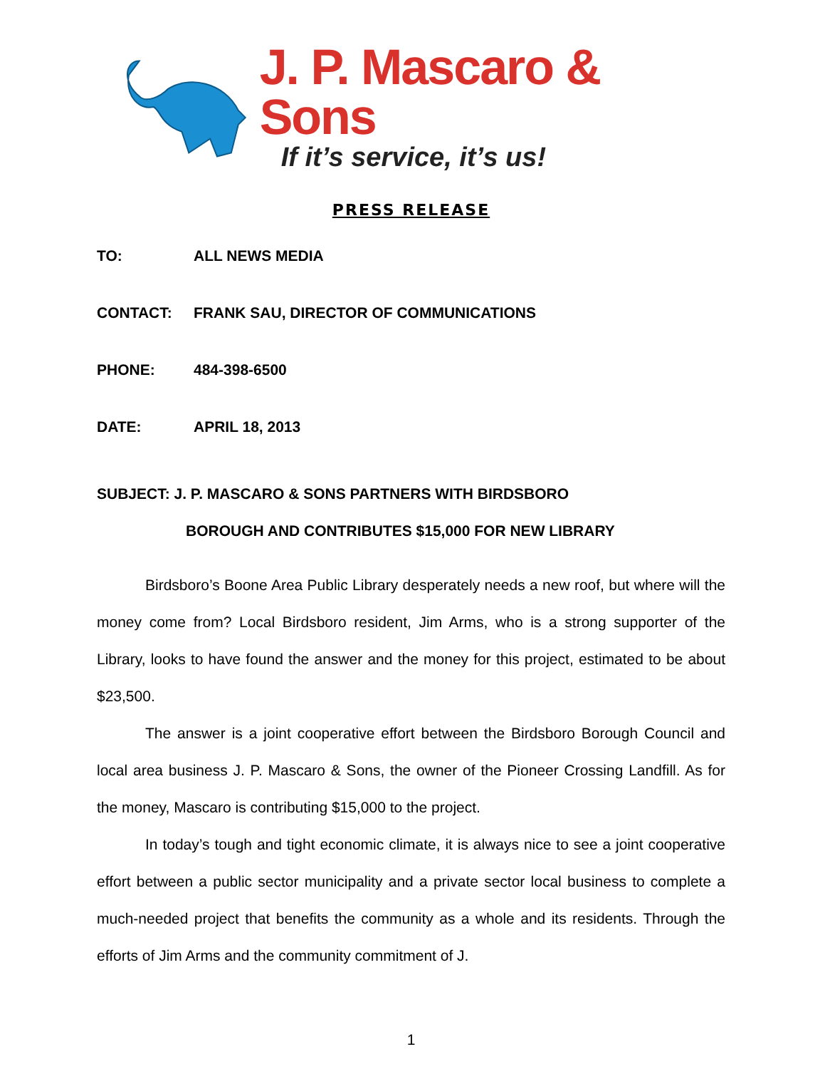J. P. Mascaro & Sons
If it’s service, it’s us!
PRESS RELEASE
TO: ALL NEWS MEDIA
CONTACT: FRANK SAU, DIRECTOR OF COMMUNICATIONS
PHONE: 484-398-6500
DATE: APRIL 18, 2013
SUBJECT: J. P. MASCARO & SONS PARTNERS WITH BIRDSBORO
BOROUGH AND CONTRIBUTES $15,000 FOR NEW LIBRARY
Birdsboro’s Boone Area Public Library desperately needs a new roof, but where will the money come from? Local Birdsboro resident, Jim Arms, who is a strong supporter of the Library, looks to have found the answer and the money for this project, estimated to be about $23,500.
The answer is a joint cooperative effort between the Birdsboro Borough Council and local area business J. P. Mascaro & Sons, the owner of the Pioneer Crossing Landfill. As for the money, Mascaro is contributing $15,000 to the project.
In today’s tough and tight economic climate, it is always nice to see a joint cooperative effort between a public sector municipality and a private sector local business to complete a much-needed project that benefits the community as a whole and its residents. Through the efforts of Jim Arms and the community commitment of J.
1